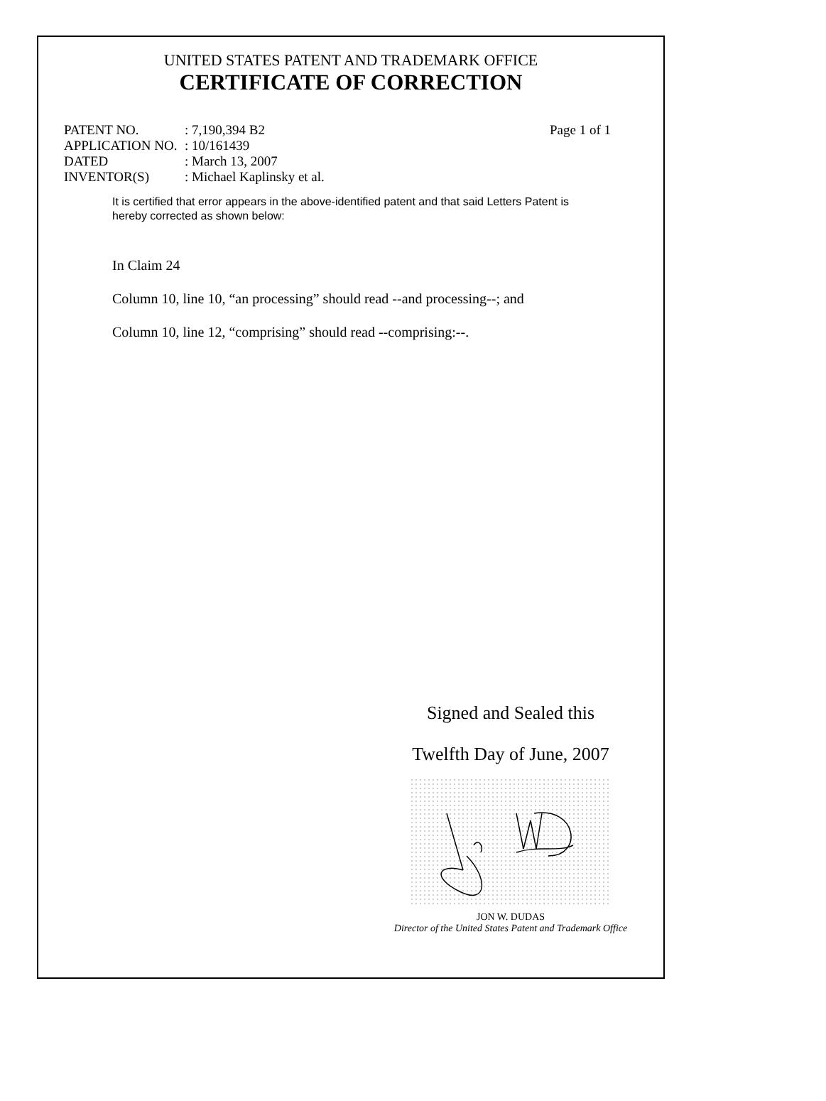UNITED STATES PATENT AND TRADEMARK OFFICE
CERTIFICATE OF CORRECTION
| PATENT NO. | : 7,190,394 B2 | Page 1 of 1 |
| APPLICATION NO. | : 10/161439 | |
| DATED | : March 13, 2007 | |
| INVENTOR(S) | : Michael Kaplinsky et al. | |
It is certified that error appears in the above-identified patent and that said Letters Patent is hereby corrected as shown below:
In Claim 24
Column 10, line 10, “an processing” should read --and processing--; and
Column 10, line 12, “comprising” should read --comprising:--.
Signed and Sealed this
Twelfth Day of June, 2007
JON W. DUDAS
Director of the United States Patent and Trademark Office